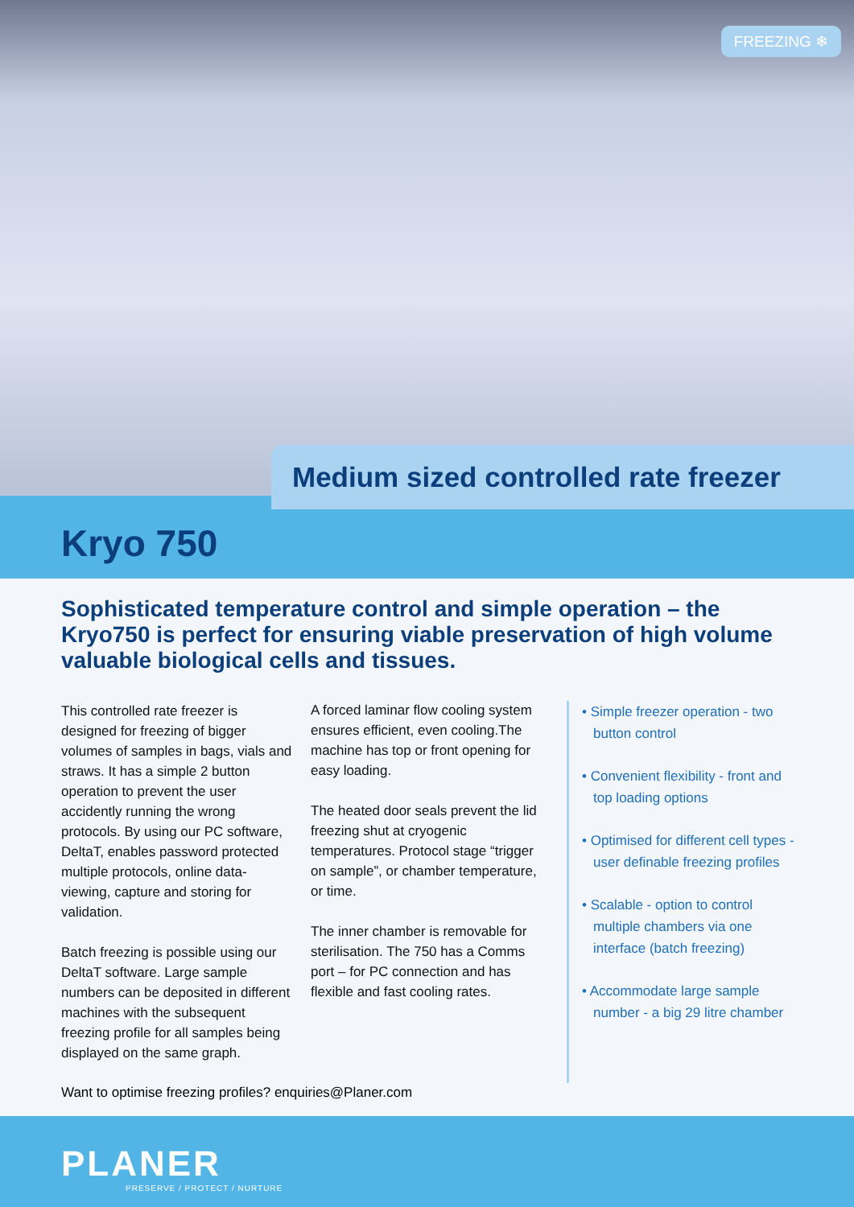FREEZING ❄
Medium sized controlled rate freezer
Kryo 750
Sophisticated temperature control and simple operation – the Kryo750 is perfect for ensuring viable preservation of high volume valuable biological cells and tissues.
This controlled rate freezer is designed for freezing of bigger volumes of samples in bags, vials and straws. It has a simple 2 button operation to prevent the user accidently running the wrong protocols. By using our PC software, DeltaT, enables password protected multiple protocols, online data-viewing, capture and storing for validation.
Batch freezing is possible using our DeltaT software. Large sample numbers can be deposited in different machines with the subsequent freezing profile for all samples being displayed on the same graph.
A forced laminar flow cooling system ensures efficient, even cooling.The machine has top or front opening for easy loading.
The heated door seals prevent the lid freezing shut at cryogenic temperatures. Protocol stage “trigger on sample”, or chamber temperature, or time.
The inner chamber is removable for sterilisation. The 750 has a Comms port – for PC connection and has flexible and fast cooling rates.
• Simple freezer operation - two button control
• Convenient flexibility - front and top loading options
• Optimised for different cell types - user definable freezing profiles
• Scalable - option to control multiple chambers via one interface (batch freezing)
• Accommodate large sample number - a big 29 litre chamber
Want to optimise freezing profiles? enquiries@Planer.com
PLANER
PRESERVE / PROTECT / NURTURE